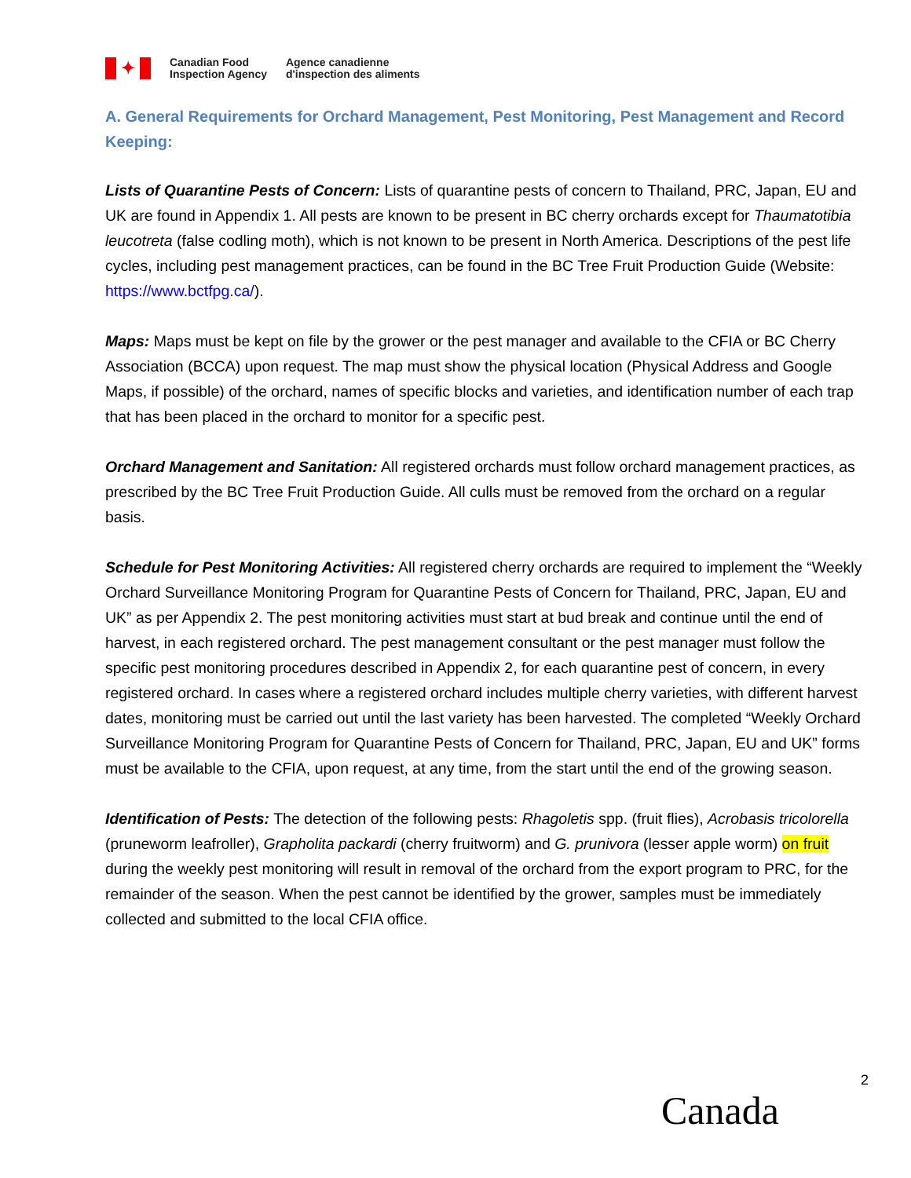✦
Canadian Food
Inspection Agency
Agence canadienne
d'inspection des aliments
A. General Requirements for Orchard Management, Pest Monitoring, Pest Management and Record Keeping:
Lists of Quarantine Pests of Concern: Lists of quarantine pests of concern to Thailand, PRC, Japan, EU and UK are found in Appendix 1. All pests are known to be present in BC cherry orchards except for Thaumatotibia leucotreta (false codling moth), which is not known to be present in North America. Descriptions of the pest life cycles, including pest management practices, can be found in the BC Tree Fruit Production Guide (Website: https://www.bctfpg.ca/).
Maps: Maps must be kept on file by the grower or the pest manager and available to the CFIA or BC Cherry Association (BCCA) upon request. The map must show the physical location (Physical Address and Google Maps, if possible) of the orchard, names of specific blocks and varieties, and identification number of each trap that has been placed in the orchard to monitor for a specific pest.
Orchard Management and Sanitation: All registered orchards must follow orchard management practices, as prescribed by the BC Tree Fruit Production Guide. All culls must be removed from the orchard on a regular basis.
Schedule for Pest Monitoring Activities: All registered cherry orchards are required to implement the “Weekly Orchard Surveillance Monitoring Program for Quarantine Pests of Concern for Thailand, PRC, Japan, EU and UK” as per Appendix 2. The pest monitoring activities must start at bud break and continue until the end of harvest, in each registered orchard. The pest management consultant or the pest manager must follow the specific pest monitoring procedures described in Appendix 2, for each quarantine pest of concern, in every registered orchard. In cases where a registered orchard includes multiple cherry varieties, with different harvest dates, monitoring must be carried out until the last variety has been harvested. The completed “Weekly Orchard Surveillance Monitoring Program for Quarantine Pests of Concern for Thailand, PRC, Japan, EU and UK” forms must be available to the CFIA, upon request, at any time, from the start until the end of the growing season.
Identification of Pests: The detection of the following pests: Rhagoletis spp. (fruit flies), Acrobasis tricolorella (pruneworm leafroller), Grapholita packardi (cherry fruitworm) and G. prunivora (lesser apple worm) on fruit during the weekly pest monitoring will result in removal of the orchard from the export program to PRC, for the remainder of the season. When the pest cannot be identified by the grower, samples must be immediately collected and submitted to the local CFIA office.
2
Canada